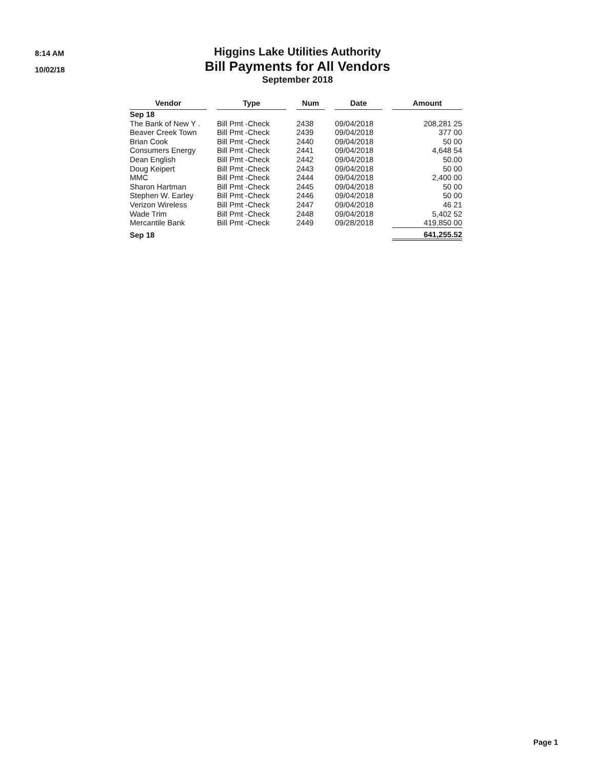8:14 AM
10/02/18
Higgins Lake Utilities Authority
Bill Payments for All Vendors
September 2018
| Vendor | | Type | | Num | | Date | | Amount |
| --- | --- | --- | --- | --- | --- | --- | --- | --- |
| Sep 18 | | | | | | | | |
| The Bank of New Y . | | Bill Pmt -Check | | 2438 | | 09/04/2018 | | 208,281 25 |
| Beaver Creek Town | | Bill Pmt -Check | | 2439 | | 09/04/2018 | | 377 00 |
| Brian Cook | | Bill Pmt -Check | | 2440 | | 09/04/2018 | | 50 00 |
| Consumers Energy | | Bill Pmt -Check | | 2441 | | 09/04/2018 | | 4,648 54 |
| Dean English | | Bill Pmt -Check | | 2442 | | 09/04/2018 | | 50.00 |
| Doug Keipert | | Bill Pmt -Check | | 2443 | | 09/04/2018 | | 50 00 |
| MMC | | Bill Pmt -Check | | 2444 | | 09/04/2018 | | 2,400 00 |
| Sharon Hartman | | Bill Pmt -Check | | 2445 | | 09/04/2018 | | 50 00 |
| Stephen W. Earley | | Bill Pmt -Check | | 2446 | | 09/04/2018 | | 50 00 |
| Verizon Wireless | | Bill Pmt -Check | | 2447 | | 09/04/2018 | | 46 21 |
| Wade Trim | | Bill Pmt -Check | | 2448 | | 09/04/2018 | | 5,402 52 |
| Mercantile Bank | | Bill Pmt -Check | | 2449 | | 09/28/2018 | | 419,850 00 |
| Sep 18 | | | | | | | | 641,255.52 |
Page 1